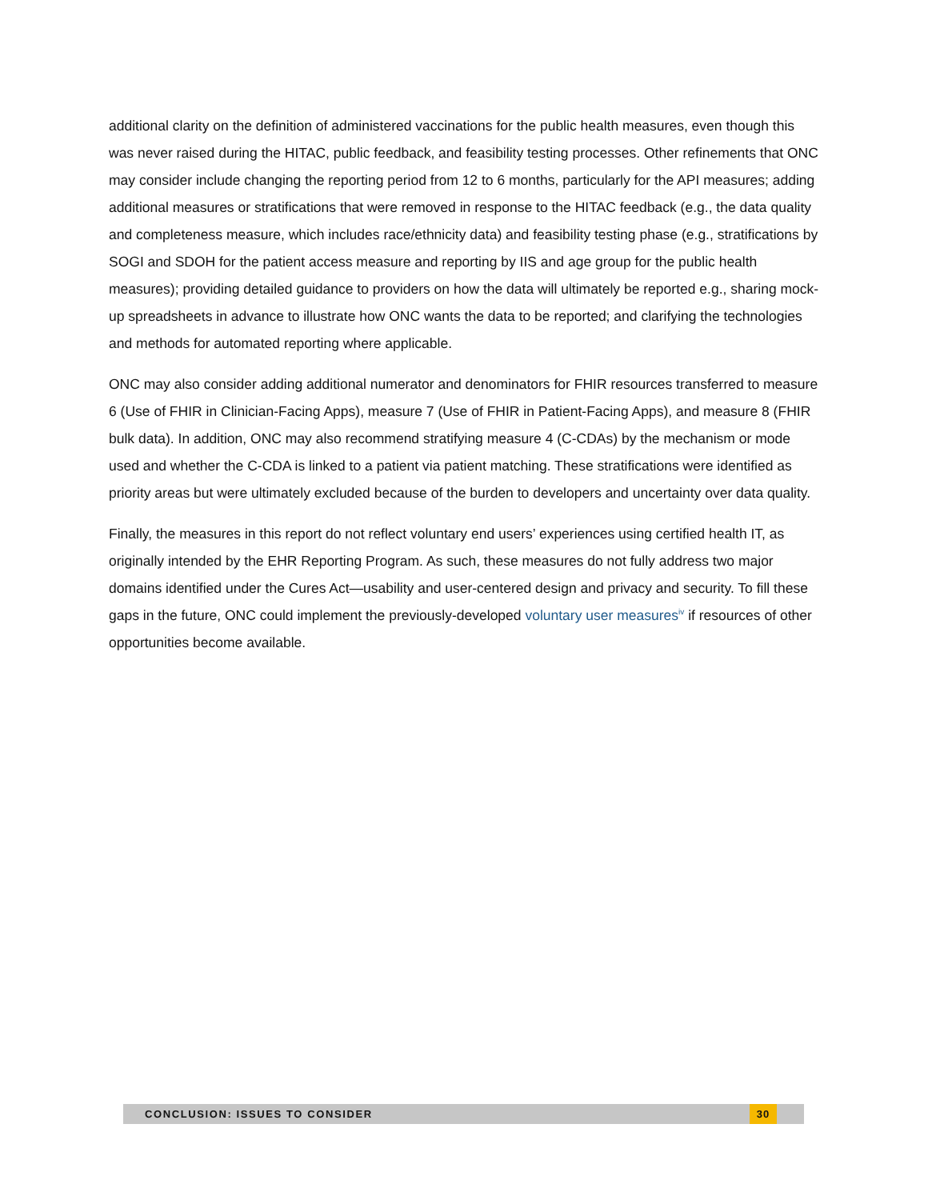additional clarity on the definition of administered vaccinations for the public health measures, even though this was never raised during the HITAC, public feedback, and feasibility testing processes. Other refinements that ONC may consider include changing the reporting period from 12 to 6 months, particularly for the API measures; adding additional measures or stratifications that were removed in response to the HITAC feedback (e.g., the data quality and completeness measure, which includes race/ethnicity data) and feasibility testing phase (e.g., stratifications by SOGI and SDOH for the patient access measure and reporting by IIS and age group for the public health measures); providing detailed guidance to providers on how the data will ultimately be reported e.g., sharing mock-up spreadsheets in advance to illustrate how ONC wants the data to be reported; and clarifying the technologies and methods for automated reporting where applicable.
ONC may also consider adding additional numerator and denominators for FHIR resources transferred to measure 6 (Use of FHIR in Clinician-Facing Apps), measure 7 (Use of FHIR in Patient-Facing Apps), and measure 8 (FHIR bulk data). In addition, ONC may also recommend stratifying measure 4 (C-CDAs) by the mechanism or mode used and whether the C-CDA is linked to a patient via patient matching. These stratifications were identified as priority areas but were ultimately excluded because of the burden to developers and uncertainty over data quality.
Finally, the measures in this report do not reflect voluntary end users’ experiences using certified health IT, as originally intended by the EHR Reporting Program. As such, these measures do not fully address two major domains identified under the Cures Act—usability and user-centered design and privacy and security. To fill these gaps in the future, ONC could implement the previously-developed voluntary user measures<sup>iv</sup> if resources of other opportunities become available.
CONCLUSION: ISSUES TO CONSIDER 30